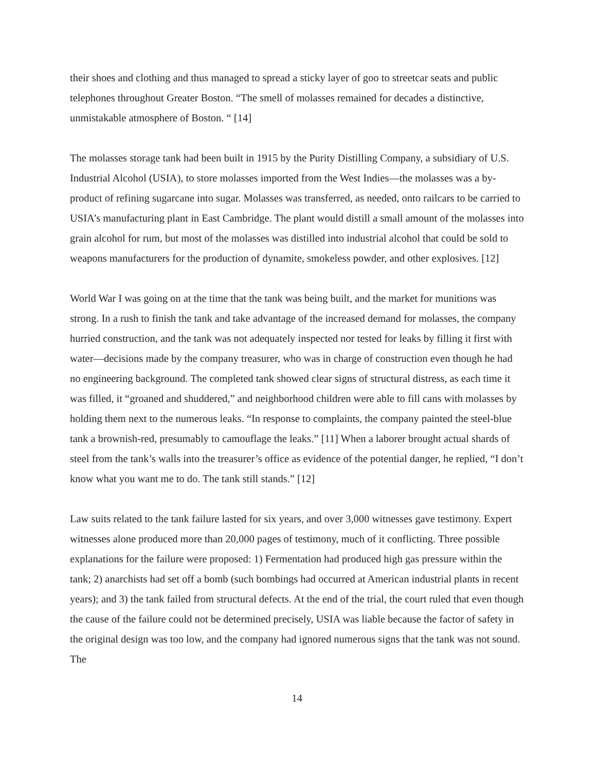their shoes and clothing and thus managed to spread a sticky layer of goo to streetcar seats and public telephones throughout Greater Boston. “The smell of molasses remained for decades a distinctive, unmistakable atmosphere of Boston. “ [14]
The molasses storage tank had been built in 1915 by the Purity Distilling Company, a subsidiary of U.S. Industrial Alcohol (USIA), to store molasses imported from the West Indies—the molasses was a by-product of refining sugarcane into sugar. Molasses was transferred, as needed, onto railcars to be carried to USIA’s manufacturing plant in East Cambridge. The plant would distill a small amount of the molasses into grain alcohol for rum, but most of the molasses was distilled into industrial alcohol that could be sold to weapons manufacturers for the production of dynamite, smokeless powder, and other explosives. [12]
World War I was going on at the time that the tank was being built, and the market for munitions was strong. In a rush to finish the tank and take advantage of the increased demand for molasses, the company hurried construction, and the tank was not adequately inspected nor tested for leaks by filling it first with water—decisions made by the company treasurer, who was in charge of construction even though he had no engineering background. The completed tank showed clear signs of structural distress, as each time it was filled, it “groaned and shuddered,” and neighborhood children were able to fill cans with molasses by holding them next to the numerous leaks. “In response to complaints, the company painted the steel-blue tank a brownish-red, presumably to camouflage the leaks.” [11] When a laborer brought actual shards of steel from the tank’s walls into the treasurer’s office as evidence of the potential danger, he replied, “I don’t know what you want me to do. The tank still stands.” [12]
Law suits related to the tank failure lasted for six years, and over 3,000 witnesses gave testimony. Expert witnesses alone produced more than 20,000 pages of testimony, much of it conflicting. Three possible explanations for the failure were proposed: 1) Fermentation had produced high gas pressure within the tank; 2) anarchists had set off a bomb (such bombings had occurred at American industrial plants in recent years); and 3) the tank failed from structural defects. At the end of the trial, the court ruled that even though the cause of the failure could not be determined precisely, USIA was liable because the factor of safety in the original design was too low, and the company had ignored numerous signs that the tank was not sound. The
14